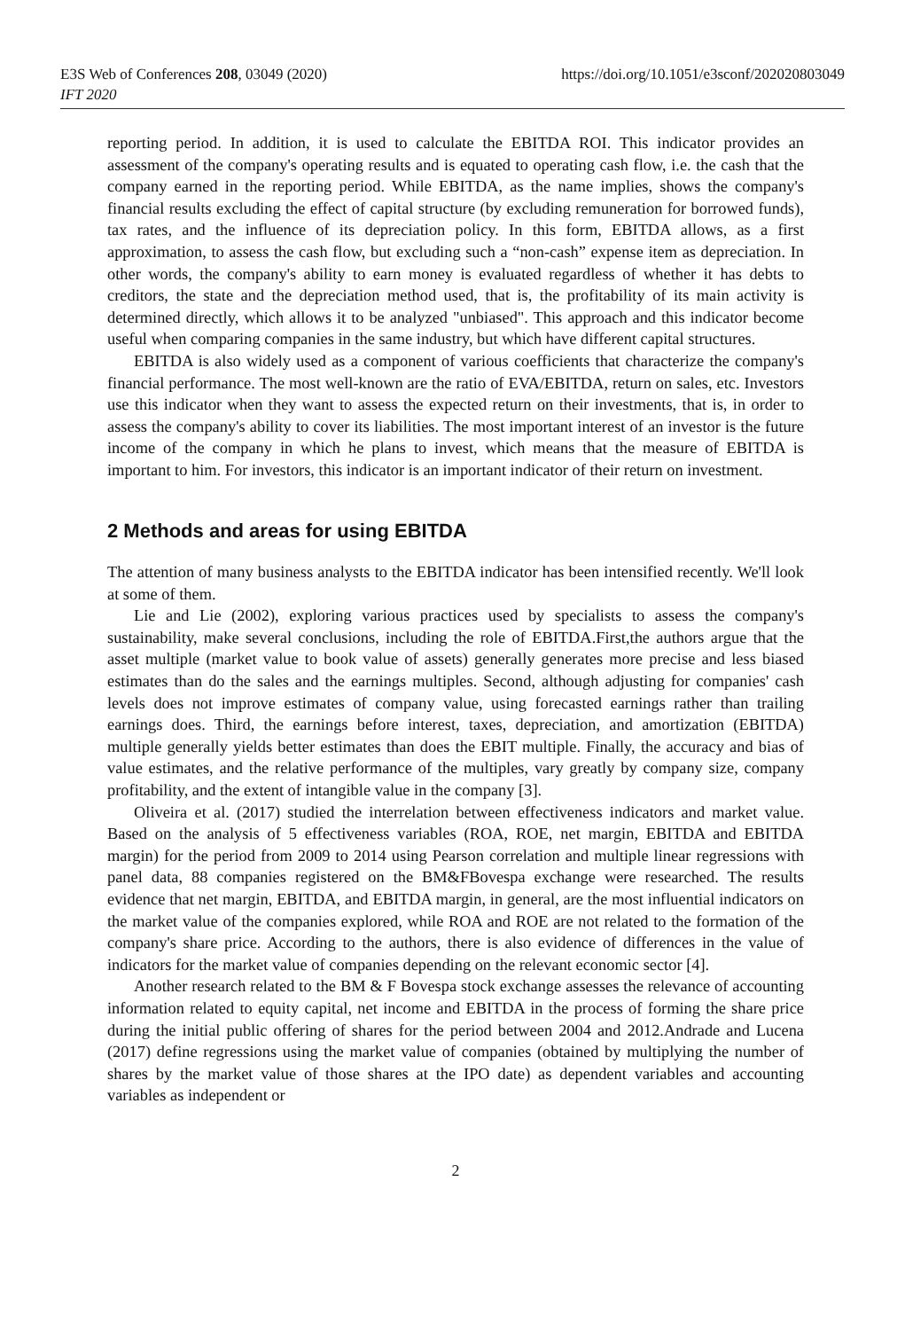https://doi.org/10.1051/e3sconf/202020803049 E3S Web of Conferences 208, 03049 (2020)
IFT 2020
reporting period. In addition, it is used to calculate the EBITDA ROI. This indicator provides an assessment of the company's operating results and is equated to operating cash flow, i.e. the cash that the company earned in the reporting period. While EBITDA, as the name implies, shows the company's financial results excluding the effect of capital structure (by excluding remuneration for borrowed funds), tax rates, and the influence of its depreciation policy. In this form, EBITDA allows, as a first approximation, to assess the cash flow, but excluding such a “non-cash” expense item as depreciation. In other words, the company's ability to earn money is evaluated regardless of whether it has debts to creditors, the state and the depreciation method used, that is, the profitability of its main activity is determined directly, which allows it to be analyzed "unbiased". This approach and this indicator become useful when comparing companies in the same industry, but which have different capital structures.
EBITDA is also widely used as a component of various coefficients that characterize the company's financial performance. The most well-known are the ratio of EVA/EBITDA, return on sales, etc. Investors use this indicator when they want to assess the expected return on their investments, that is, in order to assess the company's ability to cover its liabilities. The most important interest of an investor is the future income of the company in which he plans to invest, which means that the measure of EBITDA is important to him. For investors, this indicator is an important indicator of their return on investment.
2 Methods and areas for using EBITDA
The attention of many business analysts to the EBITDA indicator has been intensified recently. We'll look at some of them.
Lie and Lie (2002), exploring various practices used by specialists to assess the company's sustainability, make several conclusions, including the role of EBITDA.First,the authors argue that the asset multiple (market value to book value of assets) generally generates more precise and less biased estimates than do the sales and the earnings multiples. Second, although adjusting for companies' cash levels does not improve estimates of company value, using forecasted earnings rather than trailing earnings does. Third, the earnings before interest, taxes, depreciation, and amortization (EBITDA) multiple generally yields better estimates than does the EBIT multiple. Finally, the accuracy and bias of value estimates, and the relative performance of the multiples, vary greatly by company size, company profitability, and the extent of intangible value in the company [3].
Oliveira et al. (2017) studied the interrelation between effectiveness indicators and market value. Based on the analysis of 5 effectiveness variables (ROA, ROE, net margin, EBITDA and EBITDA margin) for the period from 2009 to 2014 using Pearson correlation and multiple linear regressions with panel data, 88 companies registered on the BM&FBovespa exchange were researched. The results evidence that net margin, EBITDA, and EBITDA margin, in general, are the most influential indicators on the market value of the companies explored, while ROA and ROE are not related to the formation of the company's share price. According to the authors, there is also evidence of differences in the value of indicators for the market value of companies depending on the relevant economic sector [4].
Another research related to the BM & F Bovespa stock exchange assesses the relevance of accounting information related to equity capital, net income and EBITDA in the process of forming the share price during the initial public offering of shares for the period between 2004 and 2012.Andrade and Lucena (2017) define regressions using the market value of companies (obtained by multiplying the number of shares by the market value of those shares at the IPO date) as dependent variables and accounting variables as independent or
2